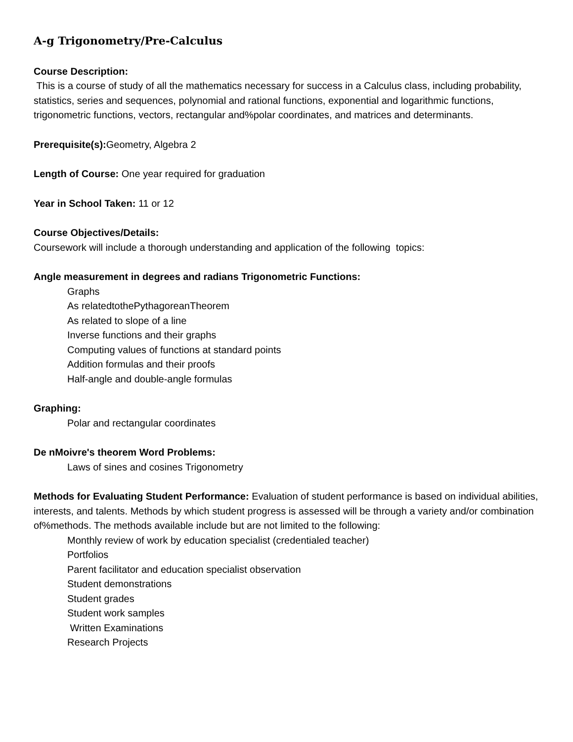A-g Trigonometry/Pre-Calculus
Course Description:
This is a course of study of all the mathematics necessary for success in a Calculus class, including probability, statistics, series and sequences, polynomial and rational functions, exponential and logarithmic functions, trigonometric functions, vectors, rectangular and%polar coordinates, and matrices and determinants.
Prerequisite(s): Geometry, Algebra 2
Length of Course: One year required for graduation
Year in School Taken: 11 or 12
Course Objectives/Details:
Coursework will include a thorough understanding and application of the following topics:
Angle measurement in degrees and radians Trigonometric Functions:
Graphs
As relatedtothePythagoreanTheorem
As related to slope of a line
Inverse functions and their graphs
Computing values of functions at standard points
Addition formulas and their proofs
Half-angle and double-angle formulas
Graphing:
Polar and rectangular coordinates
De nMoivre's theorem Word Problems:
Laws of sines and cosines Trigonometry
Methods for Evaluating Student Performance: Evaluation of student performance is based on individual abilities, interests, and talents. Methods by which student progress is assessed will be through a variety and/or combination of%methods. The methods available include but are not limited to the following:
Monthly review of work by education specialist (credentialed teacher)
Portfolios
Parent facilitator and education specialist observation
Student demonstrations
Student grades
Student work samples
Written Examinations
Research Projects